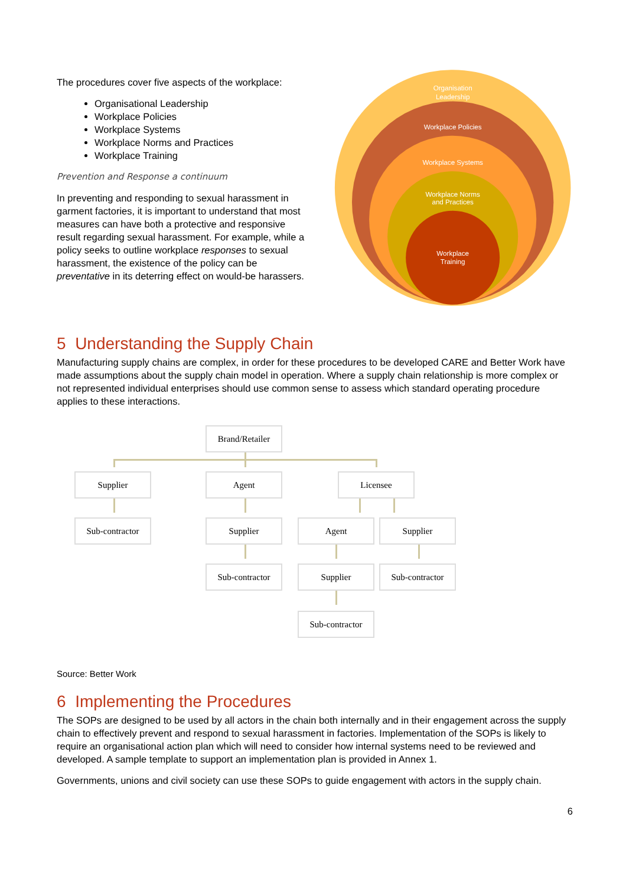The procedures cover five aspects of the workplace:
Organisational Leadership
Workplace Policies
Workplace Systems
Workplace Norms and Practices
Workplace Training
Prevention and Response a continuum
In preventing and responding to sexual harassment in garment factories, it is important to understand that most measures can have both a protective and responsive result regarding sexual harassment. For example, while a policy seeks to outline workplace responses to sexual harassment, the existence of the policy can be preventative in its deterring effect on would-be harassers.
Organisation
Leadership
Workplace Policies
Workplace Systems
Workplace Norms
and Practices
Workplace
Training
5 Understanding the Supply Chain
Manufacturing supply chains are complex, in order for these procedures to be developed CARE and Better Work have made assumptions about the supply chain model in operation. Where a supply chain relationship is more complex or not represented individual enterprises should use common sense to assess which standard operating procedure applies to these interactions.
Brand/Retailer
Supplier Agent Licensee
Sub-contractor Supplier Agent Supplier
Sub-contractor Supplier Sub-contractor
Sub-contractor
Source: Better Work
6 Implementing the Procedures
The SOPs are designed to be used by all actors in the chain both internally and in their engagement across the supply chain to effectively prevent and respond to sexual harassment in factories. Implementation of the SOPs is likely to require an organisational action plan which will need to consider how internal systems need to be reviewed and developed. A sample template to support an implementation plan is provided in Annex 1.
Governments, unions and civil society can use these SOPs to guide engagement with actors in the supply chain.
6